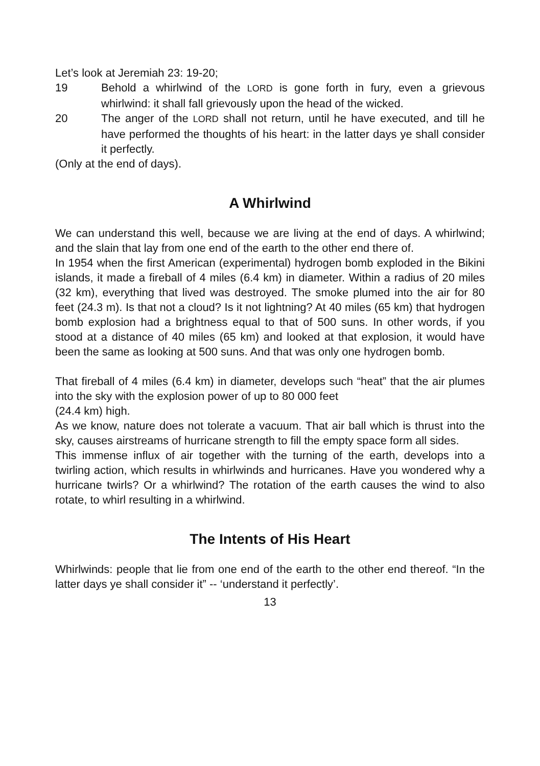Let’s look at Jeremiah 23: 19-20;
19 Behold a whirlwind of the LORD is gone forth in fury, even a grievous whirlwind: it shall fall grievously upon the head of the wicked.
20 The anger of the LORD shall not return, until he have executed, and till he have performed the thoughts of his heart: in the latter days ye shall consider it perfectly.
(Only at the end of days).
A Whirlwind
We can understand this well, because we are living at the end of days. A whirlwind; and the slain that lay from one end of the earth to the other end there of.
In 1954 when the first American (experimental) hydrogen bomb exploded in the Bikini islands, it made a fireball of 4 miles (6.4 km) in diameter. Within a radius of 20 miles (32 km), everything that lived was destroyed. The smoke plumed into the air for 80 feet (24.3 m). Is that not a cloud? Is it not lightning? At 40 miles (65 km) that hydrogen bomb explosion had a brightness equal to that of 500 suns. In other words, if you stood at a distance of 40 miles (65 km) and looked at that explosion, it would have been the same as looking at 500 suns. And that was only one hydrogen bomb.
That fireball of 4 miles (6.4 km) in diameter, develops such “heat” that the air plumes into the sky with the explosion power of up to 80 000 feet
(24.4 km) high.
As we know, nature does not tolerate a vacuum. That air ball which is thrust into the sky, causes airstreams of hurricane strength to fill the empty space form all sides.
This immense influx of air together with the turning of the earth, develops into a twirling action, which results in whirlwinds and hurricanes. Have you wondered why a hurricane twirls? Or a whirlwind? The rotation of the earth causes the wind to also rotate, to whirl resulting in a whirlwind.
The Intents of His Heart
Whirlwinds: people that lie from one end of the earth to the other end thereof. “In the latter days ye shall consider it” -- ‘understand it perfectly’.
13